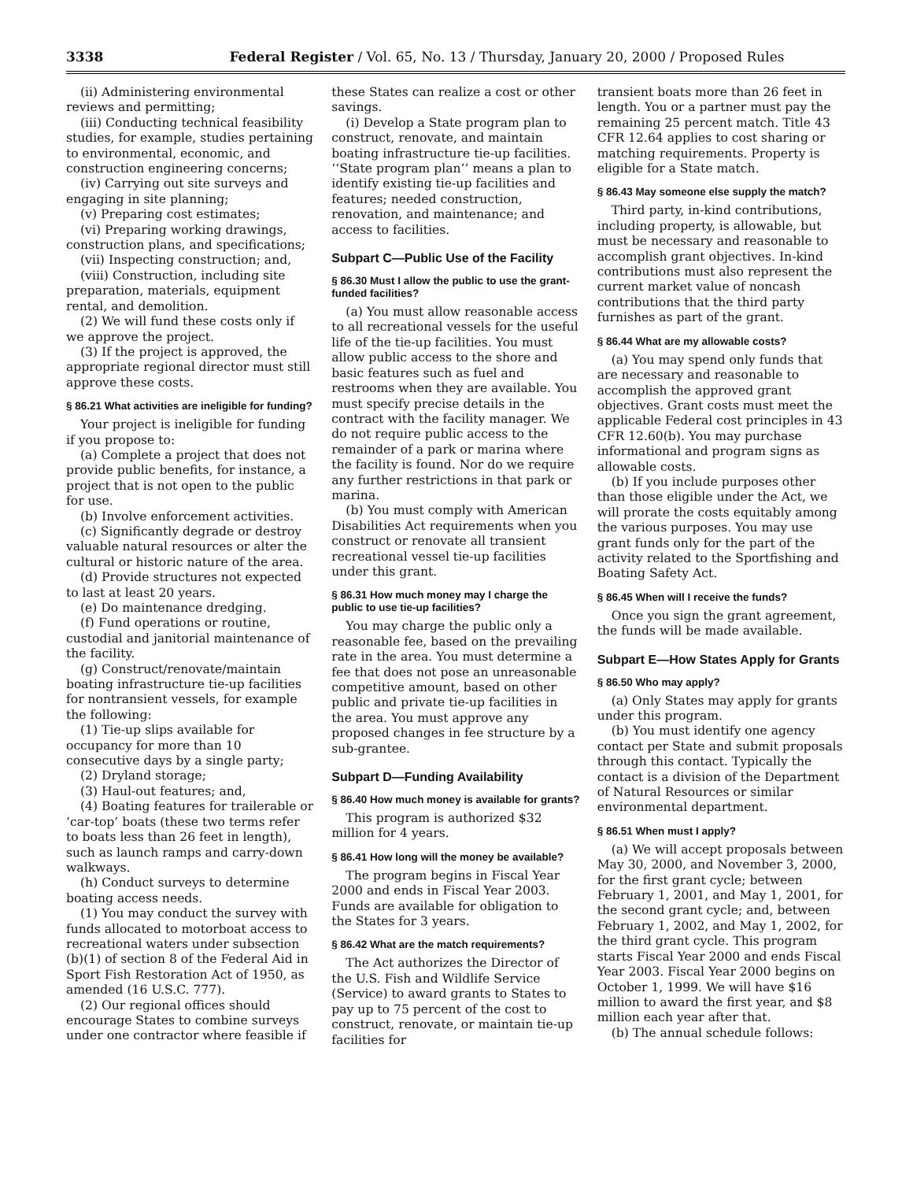3338 Federal Register / Vol. 65, No. 13 / Thursday, January 20, 2000 / Proposed Rules
(ii) Administering environmental reviews and permitting;
(iii) Conducting technical feasibility studies, for example, studies pertaining to environmental, economic, and construction engineering concerns;
(iv) Carrying out site surveys and engaging in site planning;
(v) Preparing cost estimates;
(vi) Preparing working drawings, construction plans, and specifications;
(vii) Inspecting construction; and,
(viii) Construction, including site preparation, materials, equipment rental, and demolition.
(2) We will fund these costs only if we approve the project.
(3) If the project is approved, the appropriate regional director must still approve these costs.
§ 86.21 What activities are ineligible for funding?
Your project is ineligible for funding if you propose to:
(a) Complete a project that does not provide public benefits, for instance, a project that is not open to the public for use.
(b) Involve enforcement activities.
(c) Significantly degrade or destroy valuable natural resources or alter the cultural or historic nature of the area.
(d) Provide structures not expected to last at least 20 years.
(e) Do maintenance dredging.
(f) Fund operations or routine, custodial and janitorial maintenance of the facility.
(g) Construct/renovate/maintain boating infrastructure tie-up facilities for nontransient vessels, for example the following:
(1) Tie-up slips available for occupancy for more than 10 consecutive days by a single party;
(2) Dryland storage;
(3) Haul-out features; and,
(4) Boating features for trailerable or ‘car-top’ boats (these two terms refer to boats less than 26 feet in length), such as launch ramps and carry-down walkways.
(h) Conduct surveys to determine boating access needs.
(1) You may conduct the survey with funds allocated to motorboat access to recreational waters under subsection (b)(1) of section 8 of the Federal Aid in Sport Fish Restoration Act of 1950, as amended (16 U.S.C. 777).
(2) Our regional offices should encourage States to combine surveys under one contractor where feasible if
these States can realize a cost or other savings.
(i) Develop a State program plan to construct, renovate, and maintain boating infrastructure tie-up facilities. ‘‘State program plan’’ means a plan to identify existing tie-up facilities and features; needed construction, renovation, and maintenance; and access to facilities.
Subpart C—Public Use of the Facility
§ 86.30 Must I allow the public to use the grant-funded facilities?
(a) You must allow reasonable access to all recreational vessels for the useful life of the tie-up facilities. You must allow public access to the shore and basic features such as fuel and restrooms when they are available. You must specify precise details in the contract with the facility manager. We do not require public access to the remainder of a park or marina where the facility is found. Nor do we require any further restrictions in that park or marina.
(b) You must comply with American Disabilities Act requirements when you construct or renovate all transient recreational vessel tie-up facilities under this grant.
§ 86.31 How much money may I charge the public to use tie-up facilities?
You may charge the public only a reasonable fee, based on the prevailing rate in the area. You must determine a fee that does not pose an unreasonable competitive amount, based on other public and private tie-up facilities in the area. You must approve any proposed changes in fee structure by a sub-grantee.
Subpart D—Funding Availability
§ 86.40 How much money is available for grants?
This program is authorized $32 million for 4 years.
§ 86.41 How long will the money be available?
The program begins in Fiscal Year 2000 and ends in Fiscal Year 2003. Funds are available for obligation to the States for 3 years.
§ 86.42 What are the match requirements?
The Act authorizes the Director of the U.S. Fish and Wildlife Service (Service) to award grants to States to pay up to 75 percent of the cost to construct, renovate, or maintain tie-up facilities for
transient boats more than 26 feet in length. You or a partner must pay the remaining 25 percent match. Title 43 CFR 12.64 applies to cost sharing or matching requirements. Property is eligible for a State match.
§ 86.43 May someone else supply the match?
Third party, in-kind contributions, including property, is allowable, but must be necessary and reasonable to accomplish grant objectives. In-kind contributions must also represent the current market value of noncash contributions that the third party furnishes as part of the grant.
§ 86.44 What are my allowable costs?
(a) You may spend only funds that are necessary and reasonable to accomplish the approved grant objectives. Grant costs must meet the applicable Federal cost principles in 43 CFR 12.60(b). You may purchase informational and program signs as allowable costs.
(b) If you include purposes other than those eligible under the Act, we will prorate the costs equitably among the various purposes. You may use grant funds only for the part of the activity related to the Sportfishing and Boating Safety Act.
§ 86.45 When will I receive the funds?
Once you sign the grant agreement, the funds will be made available.
Subpart E—How States Apply for Grants
§ 86.50 Who may apply?
(a) Only States may apply for grants under this program.
(b) You must identify one agency contact per State and submit proposals through this contact. Typically the contact is a division of the Department of Natural Resources or similar environmental department.
§ 86.51 When must I apply?
(a) We will accept proposals between May 30, 2000, and November 3, 2000, for the first grant cycle; between February 1, 2001, and May 1, 2001, for the second grant cycle; and, between February 1, 2002, and May 1, 2002, for the third grant cycle. This program starts Fiscal Year 2000 and ends Fiscal Year 2003. Fiscal Year 2000 begins on October 1, 1999. We will have $16 million to award the first year, and $8 million each year after that.
(b) The annual schedule follows: